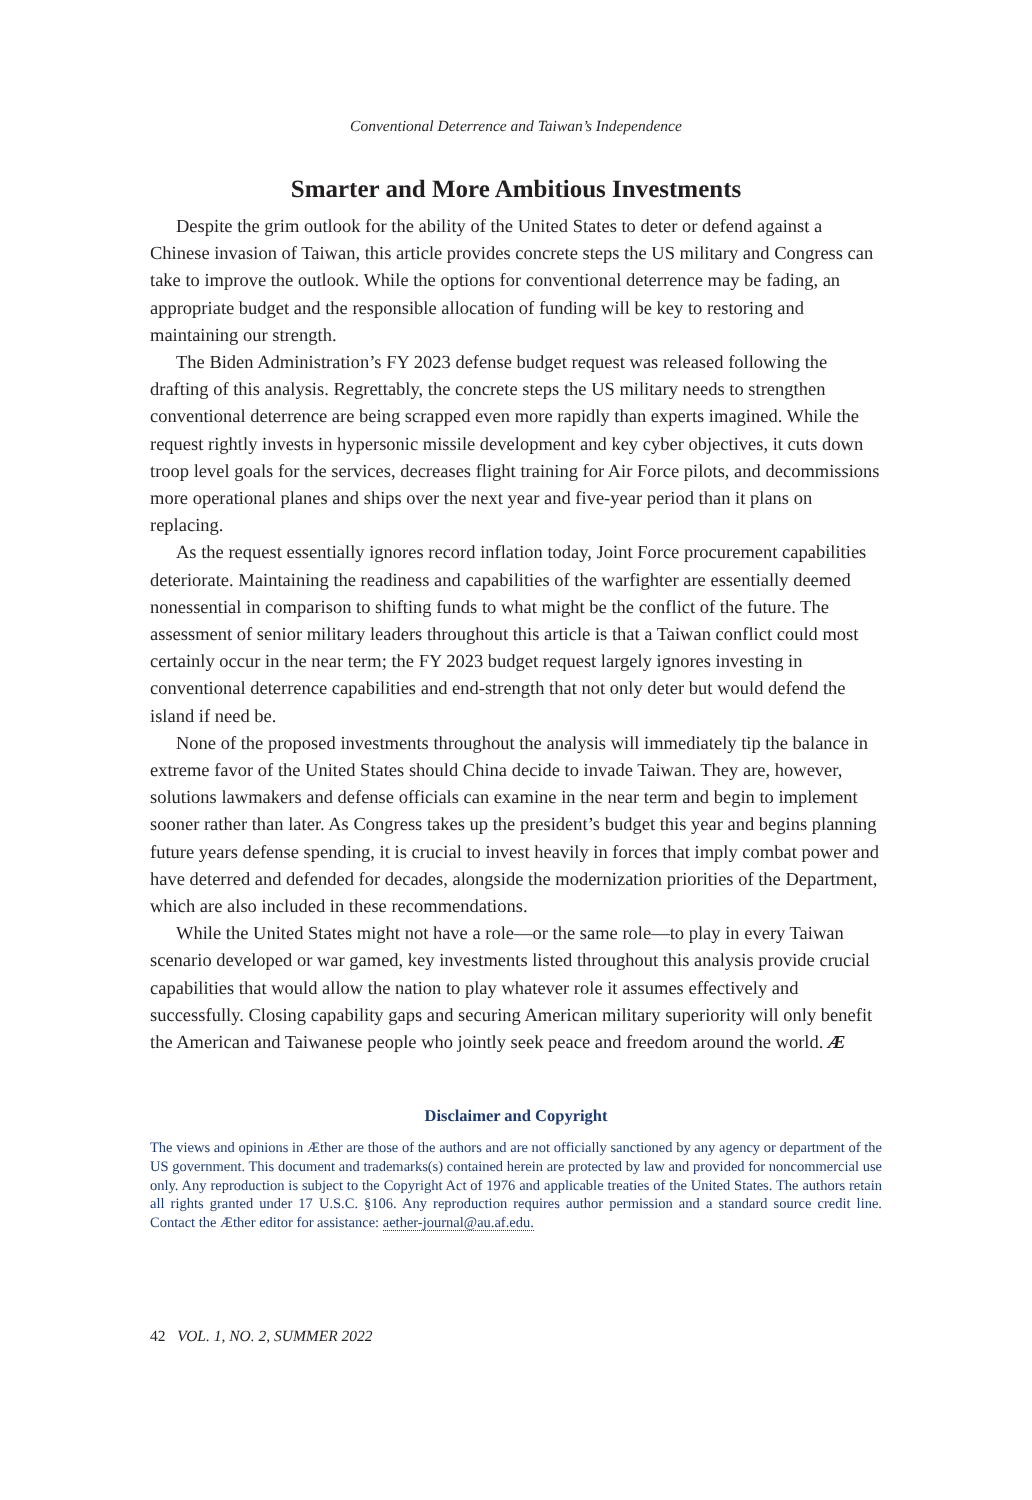Conventional Deterrence and Taiwan’s Independence
Smarter and More Ambitious Investments
Despite the grim outlook for the ability of the United States to deter or defend against a Chinese invasion of Taiwan, this article provides concrete steps the US military and Congress can take to improve the outlook. While the options for conventional deterrence may be fading, an appropriate budget and the responsible allocation of funding will be key to restoring and maintaining our strength.
The Biden Administration’s FY 2023 defense budget request was released following the drafting of this analysis. Regrettably, the concrete steps the US military needs to strengthen conventional deterrence are being scrapped even more rapidly than experts imagined. While the request rightly invests in hypersonic missile development and key cyber objectives, it cuts down troop level goals for the services, decreases flight training for Air Force pilots, and decommissions more operational planes and ships over the next year and five-year period than it plans on replacing.
As the request essentially ignores record inflation today, Joint Force procurement capabilities deteriorate. Maintaining the readiness and capabilities of the warfighter are essentially deemed nonessential in comparison to shifting funds to what might be the conflict of the future. The assessment of senior military leaders throughout this article is that a Taiwan conflict could most certainly occur in the near term; the FY 2023 budget request largely ignores investing in conventional deterrence capabilities and end-strength that not only deter but would defend the island if need be.
None of the proposed investments throughout the analysis will immediately tip the balance in extreme favor of the United States should China decide to invade Taiwan. They are, however, solutions lawmakers and defense officials can examine in the near term and begin to implement sooner rather than later. As Congress takes up the president’s budget this year and begins planning future years defense spending, it is crucial to invest heavily in forces that imply combat power and have deterred and defended for decades, alongside the modernization priorities of the Department, which are also included in these recommendations.
While the United States might not have a role—or the same role—to play in every Taiwan scenario developed or war gamed, key investments listed throughout this analysis provide crucial capabilities that would allow the nation to play whatever role it assumes effectively and successfully. Closing capability gaps and securing American military superiority will only benefit the American and Taiwanese people who jointly seek peace and freedom around the world. Æ
Disclaimer and Copyright
The views and opinions in Æther are those of the authors and are not officially sanctioned by any agency or department of the US government. This document and trademarks(s) contained herein are protected by law and provided for noncommercial use only. Any reproduction is subject to the Copyright Act of 1976 and applicable treaties of the United States. The authors retain all rights granted under 17 U.S.C. §106. Any reproduction requires author permission and a standard source credit line. Contact the Æther editor for assistance: aether-journal@au.af.edu.
42 VOL. 1, NO. 2, SUMMER 2022